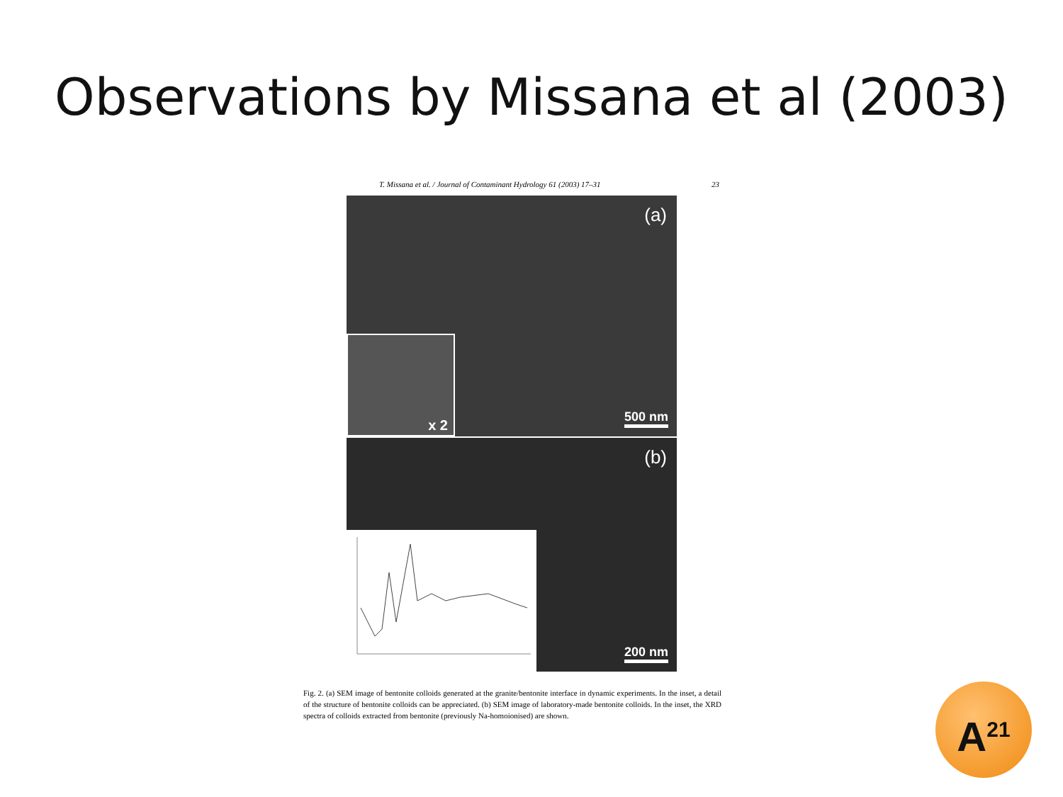Observations by Missana et al (2003)
T. Missana et al. / Journal of Contaminant Hydrology 61 (2003) 17–31 23
(a)
x 2
500 nm
(b)
200 nm
Fig. 2. (a) SEM image of bentonite colloids generated at the granite/bentonite interface in dynamic experiments. In the inset, a detail of the structure of bentonite colloids can be appreciated. (b) SEM image of laboratory-made bentonite colloids. In the inset, the XRD spectra of colloids extracted from bentonite (previously Na-homoionised) are shown.
A<sup>21</sup>